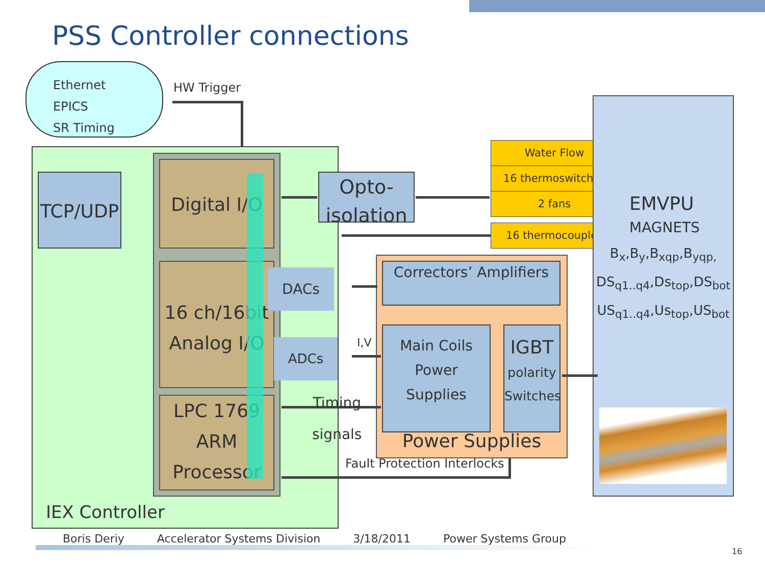PSS Controller connections
Ethernet
EPICS
SR Timing
HW Trigger
TCP/UDP
Digital I/O
16 ch/16bit
Analog I/O
LPC 1769
ARM
Processor
DACs
ADCs
IEX Controller
Opto-
isolation
Water Flow
16 thermoswitches
2 fans
16 thermocouples
EMVPU
MAGNETS
B<sub>x</sub>,B<sub>y</sub>,B<sub>xqp</sub>,B<sub>yqp,</sub>
DS<sub>q1..q4</sub>,Ds<sub>top</sub>,DS<sub>bot</sub>
US<sub>q1..q4</sub>,Us<sub>top</sub>,US<sub>bot</sub>
Correctors’ Amplifiers
Main Coils
Power
Supplies
IGBT
polarity
Switches
Power Supplies
I,V
Timing
signals
Fault Protection Interlocks
Boris Deriy Accelerator Systems Division 3/18/2011 Power Systems Group
16